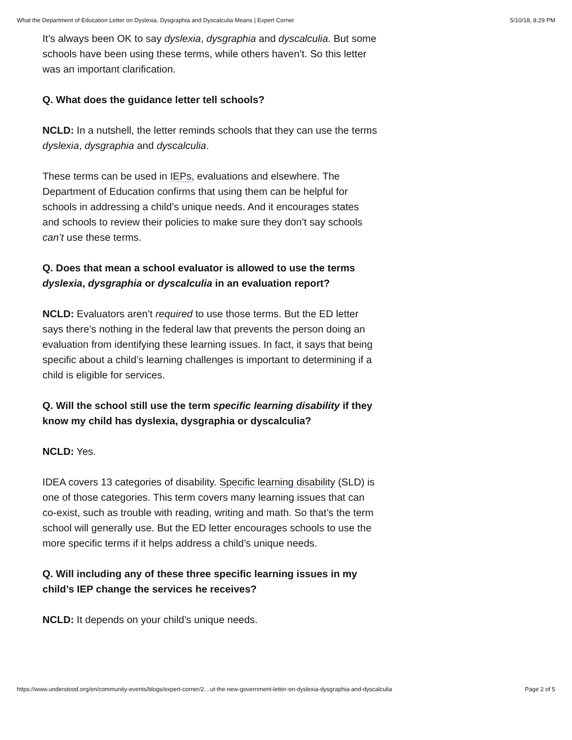What the Department of Education Letter on Dyslexia, Dysgraphia and Dyscalculia Means | Expert Corner 5/10/18, 8:29 PM
It’s always been OK to say dyslexia, dysgraphia and dyscalculia. But some schools have been using these terms, while others haven’t. So this letter was an important clarification.
Q. What does the guidance letter tell schools?
NCLD: In a nutshell, the letter reminds schools that they can use the terms dyslexia, dysgraphia and dyscalculia.
These terms can be used in IEPs, evaluations and elsewhere. The Department of Education confirms that using them can be helpful for schools in addressing a child’s unique needs. And it encourages states and schools to review their policies to make sure they don’t say schools can’t use these terms.
Q. Does that mean a school evaluator is allowed to use the terms dyslexia, dysgraphia or dyscalculia in an evaluation report?
NCLD: Evaluators aren’t required to use those terms. But the ED letter says there’s nothing in the federal law that prevents the person doing an evaluation from identifying these learning issues. In fact, it says that being specific about a child’s learning challenges is important to determining if a child is eligible for services.
Q. Will the school still use the term specific learning disability if they know my child has dyslexia, dysgraphia or dyscalculia?
NCLD: Yes.
IDEA covers 13 categories of disability. Specific learning disability (SLD) is one of those categories. This term covers many learning issues that can co-exist, such as trouble with reading, writing and math. So that’s the term school will generally use. But the ED letter encourages schools to use the more specific terms if it helps address a child’s unique needs.
Q. Will including any of these three specific learning issues in my child’s IEP change the services he receives?
NCLD: It depends on your child’s unique needs.
https://www.understood.org/en/community-events/blogs/expert-corner/2…ut-the-new-government-letter-on-dyslexia-dysgraphia-and-dyscalculia Page 2 of 5